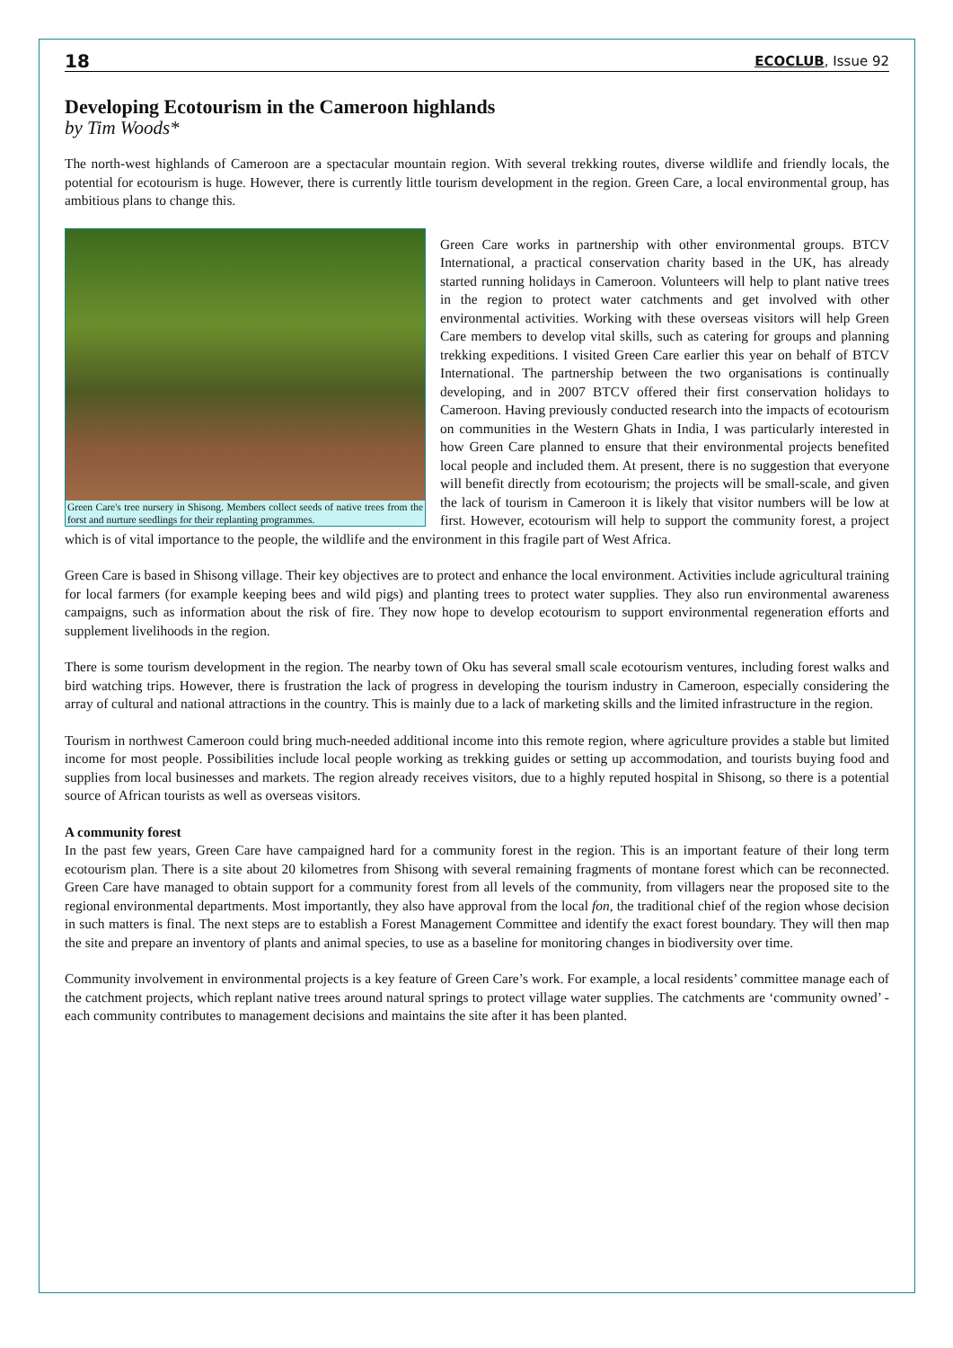18 ECOCLUB, Issue 92
Developing Ecotourism in the Cameroon highlands
by Tim Woods*
The north-west highlands of Cameroon are a spectacular mountain region. With several trekking routes, diverse wildlife and friendly locals, the potential for ecotourism is huge. However, there is currently little tourism development in the region. Green Care, a local environmental group, has ambitious plans to change this.
Green Care's tree nursery in Shisong. Members collect seeds of native trees from the forst and nurture seedlings for their replanting programmes.
Green Care works in partnership with other environmental groups. BTCV International, a practical conservation charity based in the UK, has already started running holidays in Cameroon. Volunteers will help to plant native trees in the region to protect water catchments and get involved with other environmental activities. Working with these overseas visitors will help Green Care members to develop vital skills, such as catering for groups and planning trekking expeditions. I visited Green Care earlier this year on behalf of BTCV International. The partnership between the two organisations is continually developing, and in 2007 BTCV offered their first conservation holidays to Cameroon. Having previously conducted research into the impacts of ecotourism on communities in the Western Ghats in India, I was particularly interested in how Green Care planned to ensure that their environmental projects benefited local people and included them. At present, there is no suggestion that everyone will benefit directly from ecotourism; the projects will be small-scale, and given the lack of tourism in Cameroon it is likely that visitor numbers will be low at first. However, ecotourism will help to support the community forest, a project which is of vital importance to the people, the wildlife and the environment in this fragile part of West Africa.
Green Care is based in Shisong village. Their key objectives are to protect and enhance the local environment. Activities include agricultural training for local farmers (for example keeping bees and wild pigs) and planting trees to protect water supplies. They also run environmental awareness campaigns, such as information about the risk of fire. They now hope to develop ecotourism to support environmental regeneration efforts and supplement livelihoods in the region.
There is some tourism development in the region. The nearby town of Oku has several small scale ecotourism ventures, including forest walks and bird watching trips. However, there is frustration the lack of progress in developing the tourism industry in Cameroon, especially considering the array of cultural and national attractions in the country. This is mainly due to a lack of marketing skills and the limited infrastructure in the region.
Tourism in northwest Cameroon could bring much-needed additional income into this remote region, where agriculture provides a stable but limited income for most people. Possibilities include local people working as trekking guides or setting up accommodation, and tourists buying food and supplies from local businesses and markets. The region already receives visitors, due to a highly reputed hospital in Shisong, so there is a potential source of African tourists as well as overseas visitors.
A community forest
In the past few years, Green Care have campaigned hard for a community forest in the region. This is an important feature of their long term ecotourism plan. There is a site about 20 kilometres from Shisong with several remaining fragments of montane forest which can be reconnected. Green Care have managed to obtain support for a community forest from all levels of the community, from villagers near the proposed site to the regional environmental departments. Most importantly, they also have approval from the local fon, the traditional chief of the region whose decision in such matters is final. The next steps are to establish a Forest Management Committee and identify the exact forest boundary. They will then map the site and prepare an inventory of plants and animal species, to use as a baseline for monitoring changes in biodiversity over time.
Community involvement in environmental projects is a key feature of Green Care’s work. For example, a local residents’ committee manage each of the catchment projects, which replant native trees around natural springs to protect village water supplies. The catchments are ‘community owned’ - each community contributes to management decisions and maintains the site after it has been planted.